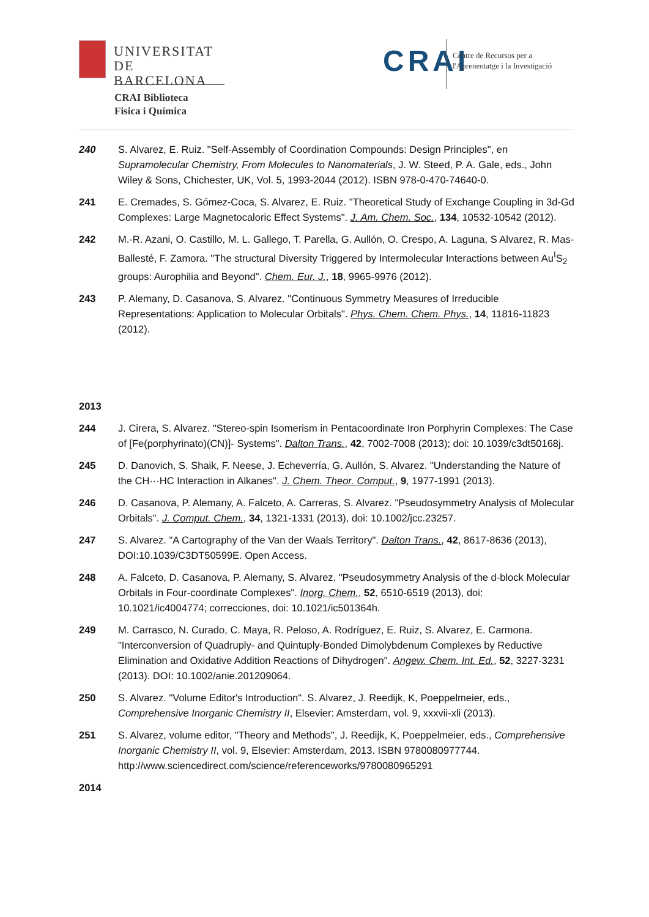UNIVERSITAT DE
BARCELONA
CRAI Biblioteca
Fisica i Química
CRAI
Centre de Recursos per a
l'Aprenentatge i la Investigació
240 S. Alvarez, E. Ruiz. "Self-Assembly of Coordination Compounds: Design Principles", en Supramolecular Chemistry, From Molecules to Nanomaterials, J. W. Steed, P. A. Gale, eds., John Wiley & Sons, Chichester, UK, Vol. 5, 1993-2044 (2012). ISBN 978-0-470-74640-0.
241 E. Cremades, S. Gómez-Coca, S. Alvarez, E. Ruiz. "Theoretical Study of Exchange Coupling in 3d-Gd Complexes: Large Magnetocaloric Effect Systems". J. Am. Chem. Soc., 134, 10532-10542 (2012).
242 M.-R. Azani, O. Castillo, M. L. Gallego, T. Parella, G. Aullón, O. Crespo, A. Laguna, S Alvarez, R. Mas-Ballesté, F. Zamora. "The structural Diversity Triggered by Intermolecular Interactions between Au<sup>I</sup>S<sub>2</sub> groups: Aurophilia and Beyond". Chem. Eur. J., 18, 9965-9976 (2012).
243 P. Alemany, D. Casanova, S. Alvarez. "Continuous Symmetry Measures of Irreducible Representations: Application to Molecular Orbitals". Phys. Chem. Chem. Phys., 14, 11816-11823 (2012).
2013
244 J. Cirera, S. Alvarez. "Stereo-spin Isomerism in Pentacoordinate Iron Porphyrin Complexes: The Case of [Fe(porphyrinato)(CN)]- Systems". Dalton Trans., 42, 7002-7008 (2013); doi: 10.1039/c3dt50168j.
245 D. Danovich, S. Shaik, F. Neese, J. Echeverría, G. Aullón, S. Alvarez. "Understanding the Nature of the CH···HC Interaction in Alkanes". J. Chem. Theor. Comput., 9, 1977-1991 (2013).
246 D. Casanova, P. Alemany, A. Falceto, A. Carreras, S. Alvarez. "Pseudosymmetry Analysis of Molecular Orbitals". J. Comput. Chem., 34, 1321-1331 (2013), doi: 10.1002/jcc.23257.
247 S. Alvarez. "A Cartography of the Van der Waals Territory". Dalton Trans., 42, 8617-8636 (2013), DOI:10.1039/C3DT50599E. Open Access.
248 A. Falceto, D. Casanova, P. Alemany, S. Alvarez. "Pseudosymmetry Analysis of the d-block Molecular Orbitals in Four-coordinate Complexes". Inorg. Chem., 52, 6510-6519 (2013), doi: 10.1021/ic4004774; correcciones, doi: 10.1021/ic501364h.
249 M. Carrasco, N. Curado, C. Maya, R. Peloso, A. Rodríguez, E. Ruiz, S. Alvarez, E. Carmona. "Interconversion of Quadruply- and Quintuply-Bonded Dimolybdenum Complexes by Reductive Elimination and Oxidative Addition Reactions of Dihydrogen". Angew. Chem. Int. Ed., 52, 3227-3231 (2013). DOI: 10.1002/anie.201209064.
250 S. Alvarez. "Volume Editor's Introduction". S. Alvarez, J. Reedijk, K, Poeppelmeier, eds., Comprehensive Inorganic Chemistry II, Elsevier: Amsterdam, vol. 9, xxxvii-xli (2013).
251 S. Alvarez, volume editor, "Theory and Methods", J. Reedijk, K, Poeppelmeier, eds., Comprehensive Inorganic Chemistry II, vol. 9, Elsevier: Amsterdam, 2013. ISBN 9780080977744. http://www.sciencedirect.com/science/referenceworks/9780080965291
2014